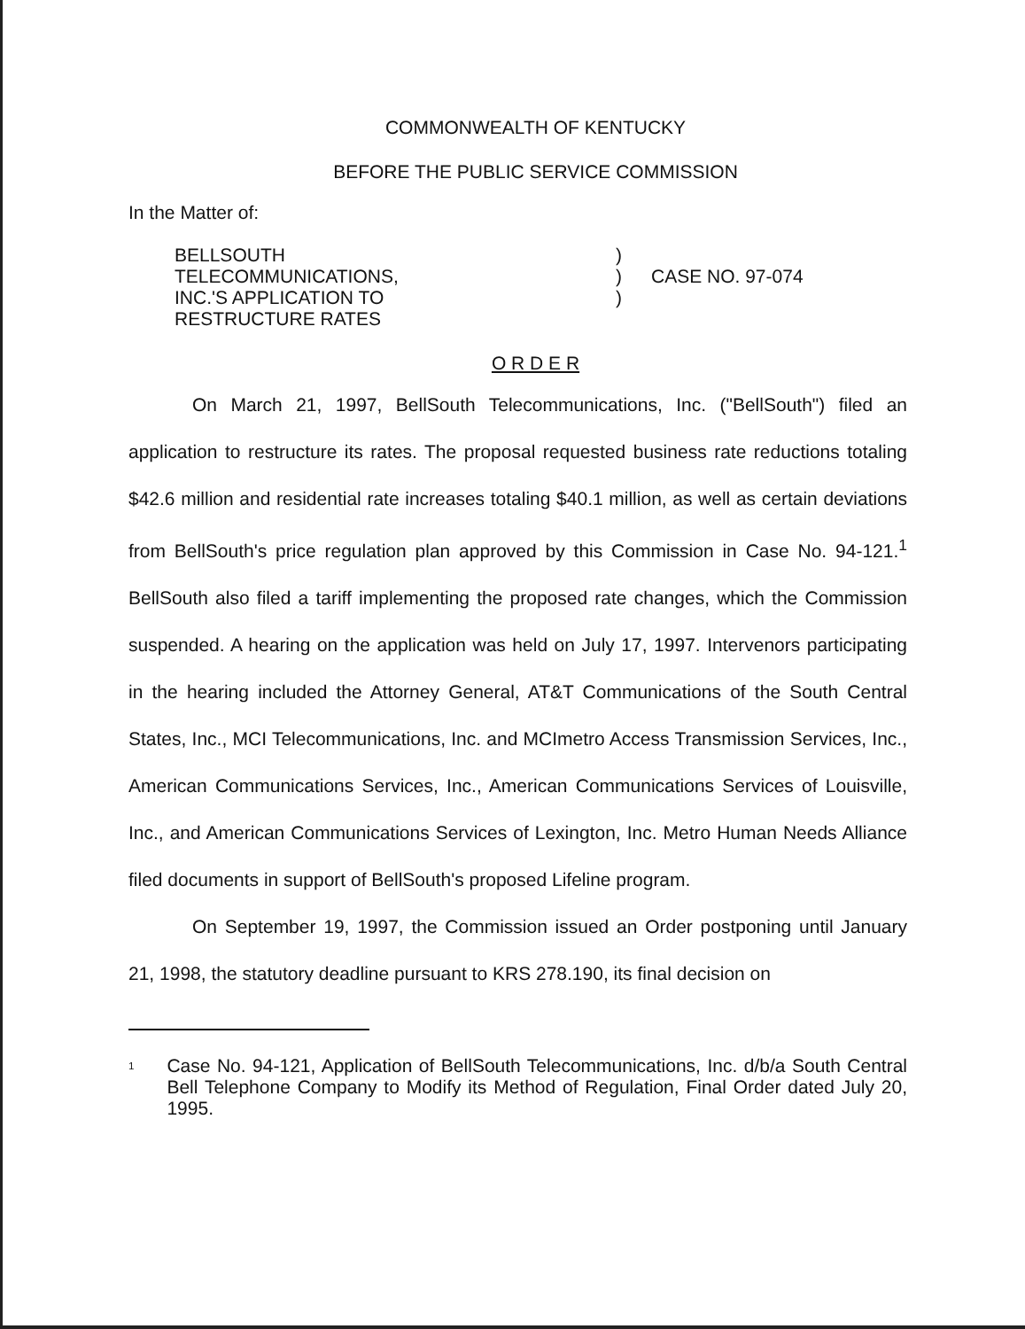COMMONWEALTH OF KENTUCKY
BEFORE THE PUBLIC SERVICE COMMISSION
In the Matter of:
BELLSOUTH TELECOMMUNICATIONS,
INC.'S APPLICATION TO
RESTRUCTURE RATES
)
)
)
CASE NO. 97-074
O R D E R
On March 21, 1997, BellSouth Telecommunications, Inc. ("BellSouth") filed an application to restructure its rates. The proposal requested business rate reductions totaling $42.6 million and residential rate increases totaling $40.1 million, as well as certain deviations from BellSouth's price regulation plan approved by this Commission in Case No. 94-121.<sup>1</sup> BellSouth also filed a tariff implementing the proposed rate changes, which the Commission suspended. A hearing on the application was held on July 17, 1997. Intervenors participating in the hearing included the Attorney General, AT&T Communications of the South Central States, Inc., MCI Telecommunications, Inc. and MCImetro Access Transmission Services, Inc., American Communications Services, Inc., American Communications Services of Louisville, Inc., and American Communications Services of Lexington, Inc. Metro Human Needs Alliance filed documents in support of BellSouth's proposed Lifeline program.
On September 19, 1997, the Commission issued an Order postponing until January 21, 1998, the statutory deadline pursuant to KRS 278.190, its final decision on
<sup>1</sup>
Case No. 94-121, Application of BellSouth Telecommunications, Inc. d/b/a South Central Bell Telephone Company to Modify its Method of Regulation, Final Order dated July 20, 1995.